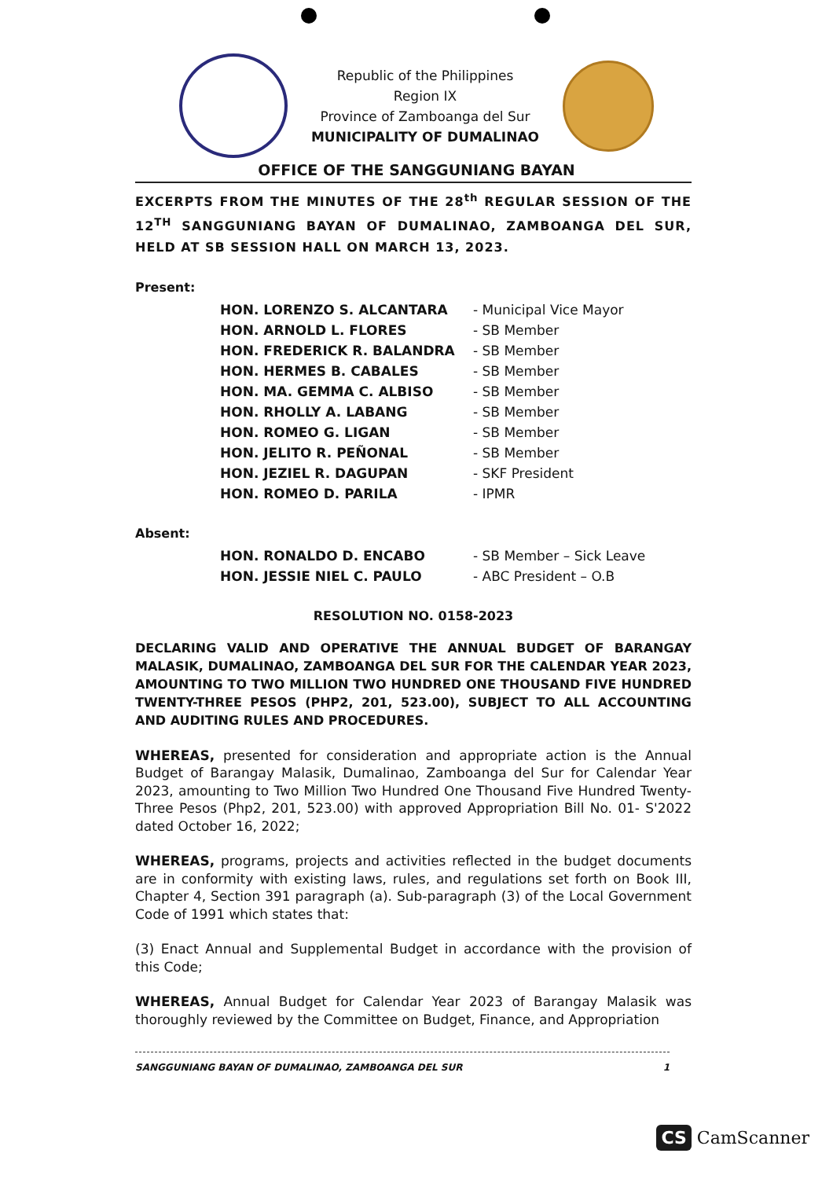Republic of the Philippines
Region IX
Province of Zamboanga del Sur
MUNICIPALITY OF DUMALINAO
OFFICE OF THE SANGGUNIANG BAYAN
EXCERPTS FROM THE MINUTES OF THE 28<sup>th</sup> REGULAR SESSION OF THE 12<sup>TH</sup> SANGGUNIANG BAYAN OF DUMALINAO, ZAMBOANGA DEL SUR, HELD AT SB SESSION HALL ON MARCH 13, 2023.
Present:
| HON. LORENZO S. ALCANTARA | - Municipal Vice Mayor |
| HON. ARNOLD L. FLORES | - SB Member |
| HON. FREDERICK R. BALANDRA | - SB Member |
| HON. HERMES B. CABALES | - SB Member |
| HON. MA. GEMMA C. ALBISO | - SB Member |
| HON. RHOLLY A. LABANG | - SB Member |
| HON. ROMEO G. LIGAN | - SB Member |
| HON. JELITO R. PEÑONAL | - SB Member |
| HON. JEZIEL R. DAGUPAN | - SKF President |
| HON. ROMEO D. PARILA | - IPMR |
Absent:
| HON. RONALDO D. ENCABO | - SB Member – Sick Leave |
| HON. JESSIE NIEL C. PAULO | - ABC President – O.B |
RESOLUTION NO. 0158-2023
DECLARING VALID AND OPERATIVE THE ANNUAL BUDGET OF BARANGAY MALASIK, DUMALINAO, ZAMBOANGA DEL SUR FOR THE CALENDAR YEAR 2023, AMOUNTING TO TWO MILLION TWO HUNDRED ONE THOUSAND FIVE HUNDRED TWENTY-THREE PESOS (PHP2, 201, 523.00), SUBJECT TO ALL ACCOUNTING AND AUDITING RULES AND PROCEDURES.
WHEREAS, presented for consideration and appropriate action is the Annual Budget of Barangay Malasik, Dumalinao, Zamboanga del Sur for Calendar Year 2023, amounting to Two Million Two Hundred One Thousand Five Hundred Twenty-Three Pesos (Php2, 201, 523.00) with approved Appropriation Bill No. 01- S'2022 dated October 16, 2022;
WHEREAS, programs, projects and activities reflected in the budget documents are in conformity with existing laws, rules, and regulations set forth on Book III, Chapter 4, Section 391 paragraph (a). Sub-paragraph (3) of the Local Government Code of 1991 which states that:
(3) Enact Annual and Supplemental Budget in accordance with the provision of this Code;
WHEREAS, Annual Budget for Calendar Year 2023 of Barangay Malasik was thoroughly reviewed by the Committee on Budget, Finance, and Appropriation
SANGGUNIANG BAYAN OF DUMALINAO, ZAMBOANGA DEL SUR 1
CS CamScanner